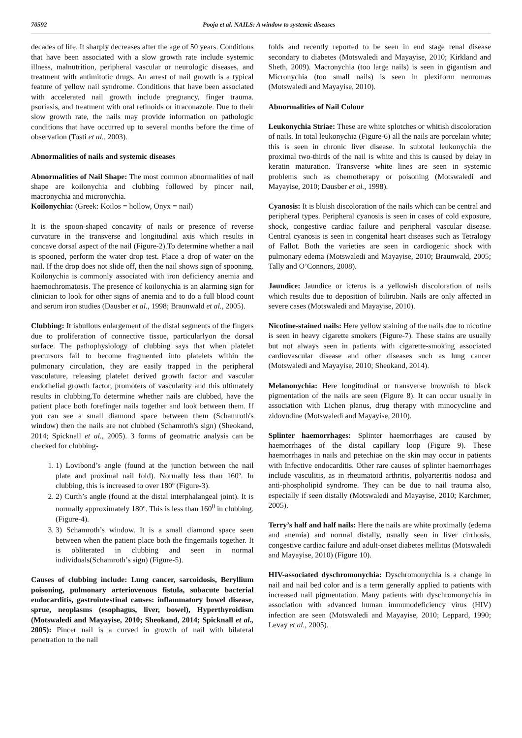70592 Pooja et al. NAILS: A window to systemic diseases
decades of life. It sharply decreases after the age of 50 years. Conditions that have been associated with a slow growth rate include systemic illness, malnutrition, peripheral vascular or neurologic diseases, and treatment with antimitotic drugs. An arrest of nail growth is a typical feature of yellow nail syndrome. Conditions that have been associated with accelerated nail growth include pregnancy, finger trauma. psoriasis, and treatment with oral retinoids or itraconazole. Due to their slow growth rate, the nails may provide information on pathologic conditions that have occurred up to several months before the time of observation (Tosti et al., 2003).
Abnormalities of nails and systemic diseases
Abnormalities of Nail Shape: The most common abnormalities of nail shape are koilonychia and clubbing followed by pincer nail, macronychia and micronychia.
Koilonychia: (Greek: Koilos = hollow, Onyx = nail)
It is the spoon-shaped concavity of nails or presence of reverse curvature in the transverse and longitudinal axis which results in concave dorsal aspect of the nail (Figure-2).To determine whether a nail is spooned, perform the water drop test. Place a drop of water on the nail. If the drop does not slide off, then the nail shows sign of spooning. Koilonychia is commonly associated with iron deficiency anemia and haemochromatosis. The presence of koilonychia is an alarming sign for clinician to look for other signs of anemia and to do a full blood count and serum iron studies (Dausber et al., 1998; Braunwald et al., 2005).
Clubbing: It isbullous enlargement of the distal segments of the fingers due to proliferation of connective tissue, particularlyon the dorsal surface. The pathophysiology of clubbing says that when platelet precursors fail to become fragmented into platelets within the pulmonary circulation, they are easily trapped in the peripheral vasculature, releasing platelet derived growth factor and vascular endothelial growth factor, promoters of vascularity and this ultimately results in clubbing.To determine whether nails are clubbed, have the patient place both forefinger nails together and look between them. If you can see a small diamond space between them (Schamroth's window) then the nails are not clubbed (Schamroth's sign) (Sheokand, 2014; Spicknall et al., 2005). 3 forms of geomatric analysis can be checked for clubbing-
1. 1) Lovibond’s angle (found at the junction between the nail plate and proximal nail fold). Normally less than 160º. In clubbing, this is increased to over 180º (Figure-3).
2. 2) Curth’s angle (found at the distal interphalangeal joint). It is normally approximately 180º. This is less than 160<sup>0</sup> in clubbing. (Figure-4).
3. 3) Schamroth’s window. It is a small diamond space seen between when the patient place both the fingernails together. It is obliterated in clubbing and seen in normal individuals(Schamroth’s sign) (Figure-5).
Causes of clubbing include: Lung cancer, sarcoidosis, Beryllium poisoning, pulmonary arteriovenous fistula, subacute bacterial endocarditis, gastrointestinal causes: inflammatory bowel disease, sprue, neoplasms (esophagus, liver, bowel), Hyperthyroidism (Motswaledi and Mayayise, 2010; Sheokand, 2014; Spicknall et al., 2005): Pincer nail is a curved in growth of nail with bilateral penetration to the nail
folds and recently reported to be seen in end stage renal disease secondary to diabetes (Motswaledi and Mayayise, 2010; Kirkland and Sheth, 2009). Macronychia (too large nails) is seen in gigantism and Micronychia (too small nails) is seen in plexiform neuromas (Motswaledi and Mayayise, 2010).
Abnormalities of Nail Colour
Leukonychia Striae: These are white splotches or whitish discoloration of nails. In total leukonychia (Figure-6) all the nails are porcelain white; this is seen in chronic liver disease. In subtotal leukonychia the proximal two-thirds of the nail is white and this is caused by delay in keratin maturation. Transverse white lines are seen in systemic problems such as chemotherapy or poisoning (Motswaledi and Mayayise, 2010; Dausber et al., 1998).
Cyanosis: It is bluish discoloration of the nails which can be central and peripheral types. Peripheral cyanosis is seen in cases of cold exposure, shock, congestive cardiac failure and peripheral vascular disease. Central cyanosis is seen in congenital heart diseases such as Tetralogy of Fallot. Both the varieties are seen in cardiogenic shock with pulmonary edema (Motswaledi and Mayayise, 2010; Braunwald, 2005; Tally and O’Connors, 2008).
Jaundice: Jaundice or icterus is a yellowish discoloration of nails which results due to deposition of bilirubin. Nails are only affected in severe cases (Motswaledi and Mayayise, 2010).
Nicotine-stained nails: Here yellow staining of the nails due to nicotine is seen in heavy cigarette smokers (Figure-7). These stains are usually but not always seen in patients with cigarette-smoking associated cardiovascular disease and other diseases such as lung cancer (Motswaledi and Mayayise, 2010; Sheokand, 2014).
Melanonychia: Here longitudinal or transverse brownish to black pigmentation of the nails are seen (Figure 8). It can occur usually in association with Lichen planus, drug therapy with minocycline and zidovudine (Motswaledi and Mayayise, 2010).
Splinter haemorrhages: Splinter haemorrhages are caused by haemorrhages of the distal capillary loop (Figure 9). These haemorrhages in nails and petechiae on the skin may occur in patients with Infective endocarditis. Other rare causes of splinter haemorrhages include vasculitis, as in rheumatoid arthritis, polyarteritis nodosa and anti-phospholipid syndrome. They can be due to nail trauma also, especially if seen distally (Motswaledi and Mayayise, 2010; Karchmer, 2005).
Terry’s half and half nails: Here the nails are white proximally (edema and anemia) and normal distally, usually seen in liver cirrhosis, congestive cardiac failure and adult-onset diabetes mellitus (Motswaledi and Mayayise, 2010) (Figure 10).
HIV-associated dyschromonychia: Dyschromonychia is a change in nail and nail bed color and is a term generally applied to patients with increased nail pigmentation. Many patients with dyschromonychia in association with advanced human immunodeficiency virus (HIV) infection are seen (Motswaledi and Mayayise, 2010; Leppard, 1990; Levay et al., 2005).